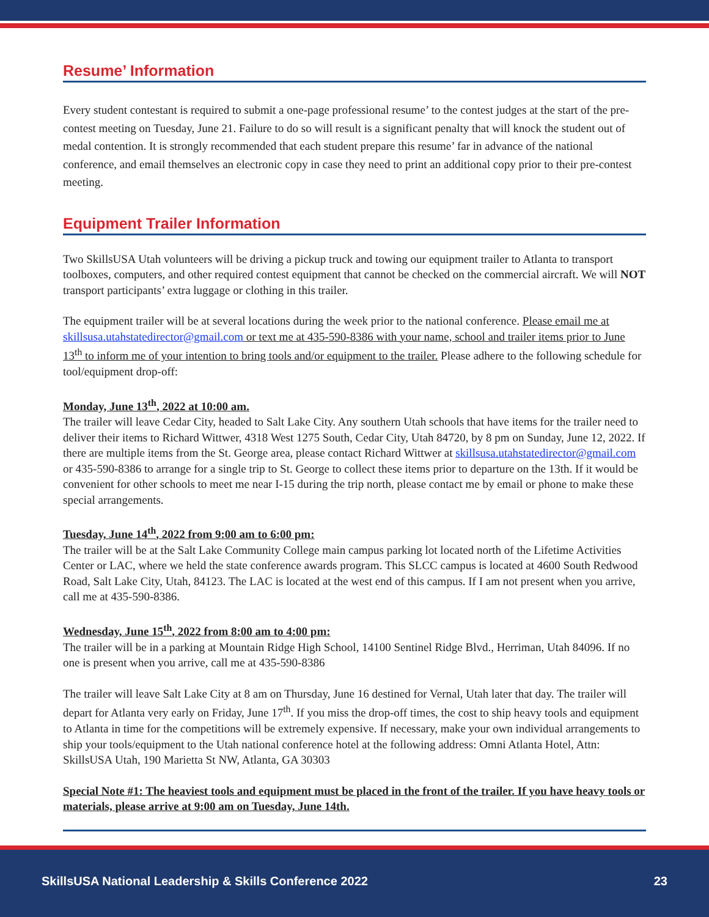Resume’ Information
Every student contestant is required to submit a one-page professional resume’ to the contest judges at the start of the pre-contest meeting on Tuesday, June 21. Failure to do so will result is a significant penalty that will knock the student out of medal contention. It is strongly recommended that each student prepare this resume’ far in advance of the national conference, and email themselves an electronic copy in case they need to print an additional copy prior to their pre-contest meeting.
Equipment Trailer Information
Two SkillsUSA Utah volunteers will be driving a pickup truck and towing our equipment trailer to Atlanta to transport toolboxes, computers, and other required contest equipment that cannot be checked on the commercial aircraft. We will NOT transport participants’ extra luggage or clothing in this trailer.
The equipment trailer will be at several locations during the week prior to the national conference. Please email me at skillsusa.utahstatedirector@gmail.com or text me at 435-590-8386 with your name, school and trailer items prior to June 13<sup>th</sup> to inform me of your intention to bring tools and/or equipment to the trailer. Please adhere to the following schedule for tool/equipment drop-off:
Monday, June 13<sup>th</sup>, 2022 at 10:00 am.
The trailer will leave Cedar City, headed to Salt Lake City. Any southern Utah schools that have items for the trailer need to deliver their items to Richard Wittwer, 4318 West 1275 South, Cedar City, Utah 84720, by 8 pm on Sunday, June 12, 2022. If there are multiple items from the St. George area, please contact Richard Wittwer at skillsusa.utahstatedirector@gmail.com or 435-590-8386 to arrange for a single trip to St. George to collect these items prior to departure on the 13th. If it would be convenient for other schools to meet me near I-15 during the trip north, please contact me by email or phone to make these special arrangements.
Tuesday, June 14<sup>th</sup>, 2022 from 9:00 am to 6:00 pm:
The trailer will be at the Salt Lake Community College main campus parking lot located north of the Lifetime Activities Center or LAC, where we held the state conference awards program. This SLCC campus is located at 4600 South Redwood Road, Salt Lake City, Utah, 84123. The LAC is located at the west end of this campus. If I am not present when you arrive, call me at 435-590-8386.
Wednesday, June 15<sup>th</sup>, 2022 from 8:00 am to 4:00 pm:
The trailer will be in a parking at Mountain Ridge High School, 14100 Sentinel Ridge Blvd., Herriman, Utah 84096. If no one is present when you arrive, call me at 435-590-8386
The trailer will leave Salt Lake City at 8 am on Thursday, June 16 destined for Vernal, Utah later that day. The trailer will depart for Atlanta very early on Friday, June 17<sup>th</sup>. If you miss the drop-off times, the cost to ship heavy tools and equipment to Atlanta in time for the competitions will be extremely expensive. If necessary, make your own individual arrangements to ship your tools/equipment to the Utah national conference hotel at the following address: Omni Atlanta Hotel, Attn: SkillsUSA Utah, 190 Marietta St NW, Atlanta, GA 30303
Special Note #1: The heaviest tools and equipment must be placed in the front of the trailer. If you have heavy tools or materials, please arrive at 9:00 am on Tuesday, June 14th.
SkillsUSA National Leadership & Skills Conference 2022 23